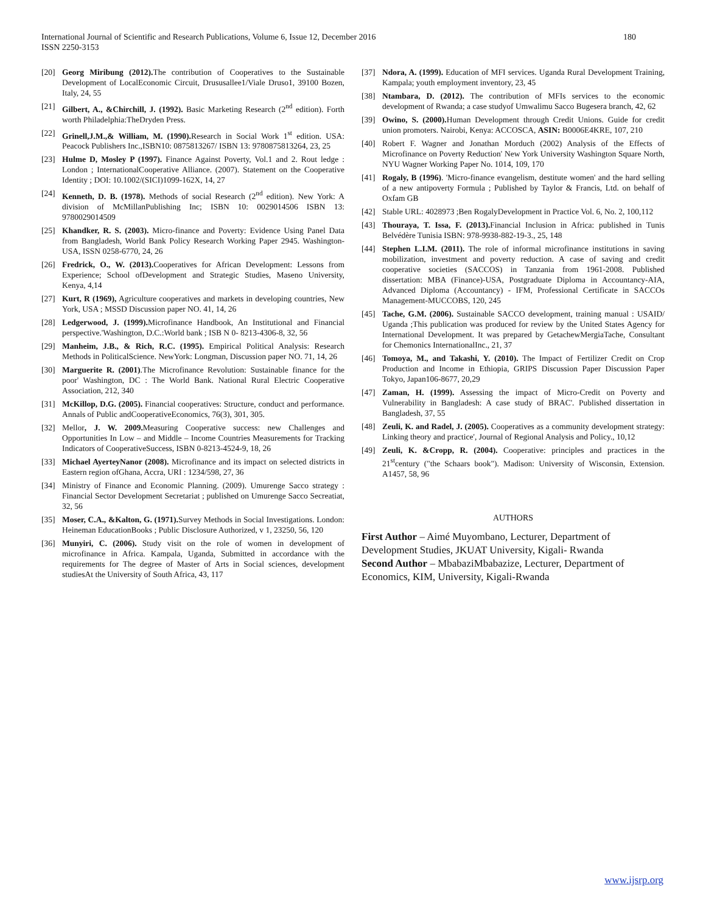International Journal of Scientific and Research Publications, Volume 6, Issue 12, December 2016
ISSN 2250-3153
180
[20] Georg Miribung (2012). The contribution of Cooperatives to the Sustainable Development of LocalEconomic Circuit, Drususallee1/Viale Druso1, 39100 Bozen, Italy, 24, 55
[21] Gilbert, A., &Chirchill, J. (1992). Basic Marketing Research (2<sup>nd</sup> edition). Forth worth Philadelphia:TheDryden Press.
[22] Grinell,J.M.,& William, M. (1990). Research in Social Work 1<sup>st</sup> edition. USA: Peacock Publishers Inc.,ISBN10: 0875813267/ ISBN 13: 9780875813264, 23, 25
[23] Hulme D, Mosley P (1997). Finance Against Poverty, Vol.1 and 2. Rout ledge : London ; InternationalCooperative Alliance. (2007). Statement on the Cooperative Identity ; DOI: 10.1002/(SICI)1099-162X, 14, 27
[24] Kenneth, D. B. (1978). Methods of social Research (2<sup>nd</sup> edition). New York: A division of McMillanPublishing Inc; ISBN 10: 0029014506 ISBN 13: 9780029014509
[25] Khandker, R. S. (2003). Micro-finance and Poverty: Evidence Using Panel Data from Bangladesh, World Bank Policy Research Working Paper 2945. Washington- USA, ISSN 0258-6770, 24, 26
[26] Fredrick, O., W. (2013). Cooperatives for African Development: Lessons from Experience; School ofDevelopment and Strategic Studies, Maseno University, Kenya, 4,14
[27] Kurt, R (1969), Agriculture cooperatives and markets in developing countries, New York, USA ; MSSD Discussion paper NO. 41, 14, 26
[28] Ledgerwood, J. (1999). Microfinance Handbook, An Institutional and Financial perspective.'Washington, D.C.:World bank ; ISB N 0- 8213-4306-8, 32, 56
[29] Manheim, J.B., & Rich, R.C. (1995). Empirical Political Analysis: Research Methods in PoliticalScience. NewYork: Longman, Discussion paper NO. 71, 14, 26
[30] Marguerite R. (2001).The Microfinance Revolution: Sustainable finance for the poor' Washington, DC : The World Bank. National Rural Electric Cooperative Association, 212, 340
[31] McKillop, D.G. (2005). Financial cooperatives: Structure, conduct and performance. Annals of Public andCooperativeEconomics, 76(3), 301, 305.
[32] Mellor, J. W. 2009. Measuring Cooperative success: new Challenges and Opportunities In Low – and Middle – Income Countries Measurements for Tracking Indicators of CooperativeSuccess, ISBN 0-8213-4524-9, 18, 26
[33] Michael AyerteyNanor (2008). Microfinance and its impact on selected districts in Eastern region ofGhana, Accra, URI : 1234/598, 27, 36
[34] Ministry of Finance and Economic Planning. (2009). Umurenge Sacco strategy : Financial Sector Development Secretariat ; published on Umurenge Sacco Secreatiat, 32, 56
[35] Moser, C.A., &Kalton, G. (1971). Survey Methods in Social Investigations. London: Heineman EducationBooks ; Public Disclosure Authorized, v 1, 23250, 56, 120
[36] Munyiri, C. (2006). Study visit on the role of women in development of microfinance in Africa. Kampala, Uganda, Submitted in accordance with the requirements for The degree of Master of Arts in Social sciences, development studiesAt the University of South Africa, 43, 117
[37] Ndora, A. (1999). Education of MFI services. Uganda Rural Development Training, Kampala; youth employment inventory, 23, 45
[38] Ntambara, D. (2012). The contribution of MFIs services to the economic development of Rwanda; a case studyof Umwalimu Sacco Bugesera branch, 42, 62
[39] Owino, S. (2000). Human Development through Credit Unions. Guide for credit union promoters. Nairobi, Kenya: ACCOSCA, ASIN: B0006E4KRE, 107, 210
[40] Robert F. Wagner and Jonathan Morduch (2002) Analysis of the Effects of Microfinance on Poverty Reduction' New York University Washington Square North, NYU Wagner Working Paper No. 1014, 109, 170
[41] Rogaly, B (1996). 'Micro-finance evangelism, destitute women' and the hard selling of a new antipoverty Formula ; Published by Taylor & Francis, Ltd. on behalf of Oxfam GB
[42] Stable URL: 4028973 ;Ben RogalyDevelopment in Practice Vol. 6, No. 2, 100,112
[43] Thouraya, T. Issa, F. (2013). Financial Inclusion in Africa: published in Tunis Belvédère Tunisia ISBN: 978-9938-882-19-3., 25, 148
[44] Stephen L.I.M. (2011). The role of informal microfinance institutions in saving mobilization, investment and poverty reduction. A case of saving and credit cooperative societies (SACCOS) in Tanzania from 1961-2008. Published dissertation: MBA (Finance)-USA, Postgraduate Diploma in Accountancy-AIA, Advanced Diploma (Accountancy) - IFM, Professional Certificate in SACCOs Management-MUCCOBS, 120, 245
[45] Tache, G.M. (2006). Sustainable SACCO development, training manual : USAID/ Uganda ;This publication was produced for review by the United States Agency for International Development. It was prepared by GetachewMergiaTache, Consultant for Chemonics InternationalInc., 21, 37
[46] Tomoya, M., and Takashi, Y. (2010). The Impact of Fertilizer Credit on Crop Production and Income in Ethiopia, GRIPS Discussion Paper Discussion Paper Tokyo, Japan106-8677, 20,29
[47] Zaman, H. (1999). Assessing the impact of Micro-Credit on Poverty and Vulnerability in Bangladesh: A case study of BRAC'. Published dissertation in Bangladesh, 37, 55
[48] Zeuli, K. and Radel, J. (2005). Cooperatives as a community development strategy: Linking theory and practice', Journal of Regional Analysis and Policy., 10,12
[49] Zeuli, K. &Cropp, R. (2004). Cooperative: principles and practices in the 21<sup>st</sup>century ("the Schaars book"). Madison: University of Wisconsin, Extension. A1457, 58, 96
AUTHORS
First Author – Aimé Muyombano, Lecturer, Department of Development Studies, JKUAT University, Kigali- Rwanda
Second Author – MbabaziMbabazize, Lecturer, Department of Economics, KIM, University, Kigali-Rwanda
www.ijsrp.org